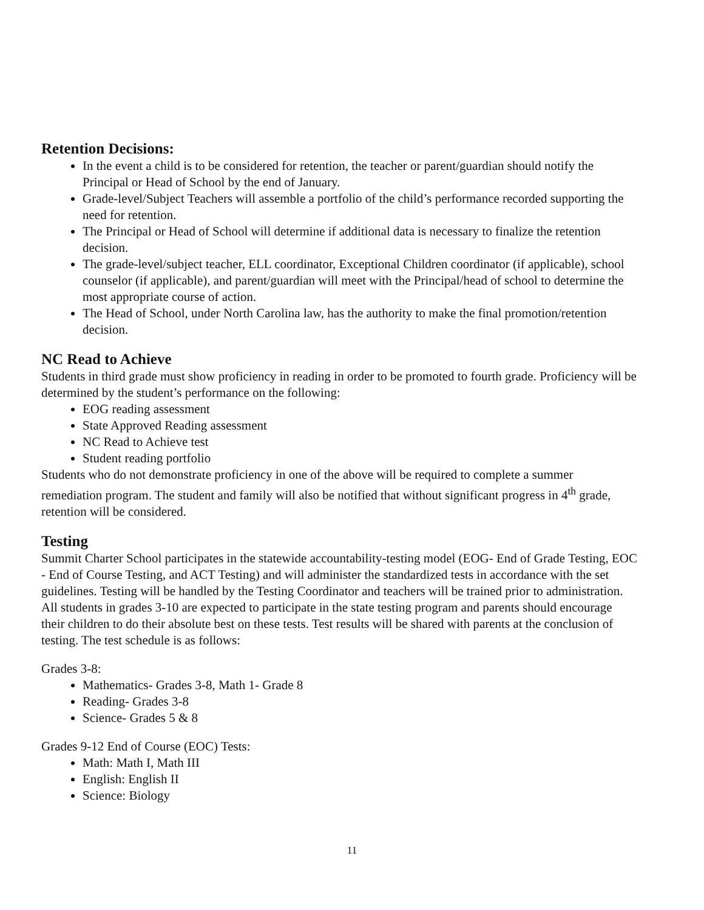Retention Decisions:
In the event a child is to be considered for retention, the teacher or parent/guardian should notify the Principal or Head of School by the end of January.
Grade-level/Subject Teachers will assemble a portfolio of the child’s performance recorded supporting the need for retention.
The Principal or Head of School will determine if additional data is necessary to finalize the retention decision.
The grade-level/subject teacher, ELL coordinator, Exceptional Children coordinator (if applicable), school counselor (if applicable), and parent/guardian will meet with the Principal/head of school to determine the most appropriate course of action.
The Head of School, under North Carolina law, has the authority to make the final promotion/retention decision.
NC Read to Achieve
Students in third grade must show proficiency in reading in order to be promoted to fourth grade. Proficiency will be determined by the student’s performance on the following:
EOG reading assessment
State Approved Reading assessment
NC Read to Achieve test
Student reading portfolio
Students who do not demonstrate proficiency in one of the above will be required to complete a summer remediation program. The student and family will also be notified that without significant progress in 4<sup>th</sup> grade, retention will be considered.
Testing
Summit Charter School participates in the statewide accountability-testing model (EOG- End of Grade Testing, EOC - End of Course Testing, and ACT Testing) and will administer the standardized tests in accordance with the set guidelines. Testing will be handled by the Testing Coordinator and teachers will be trained prior to administration. All students in grades 3-10 are expected to participate in the state testing program and parents should encourage their children to do their absolute best on these tests. Test results will be shared with parents at the conclusion of testing. The test schedule is as follows:
Grades 3-8:
Mathematics- Grades 3-8, Math 1- Grade 8
Reading- Grades 3-8
Science- Grades 5 & 8
Grades 9-12 End of Course (EOC) Tests:
Math: Math I, Math III
English: English II
Science: Biology
11